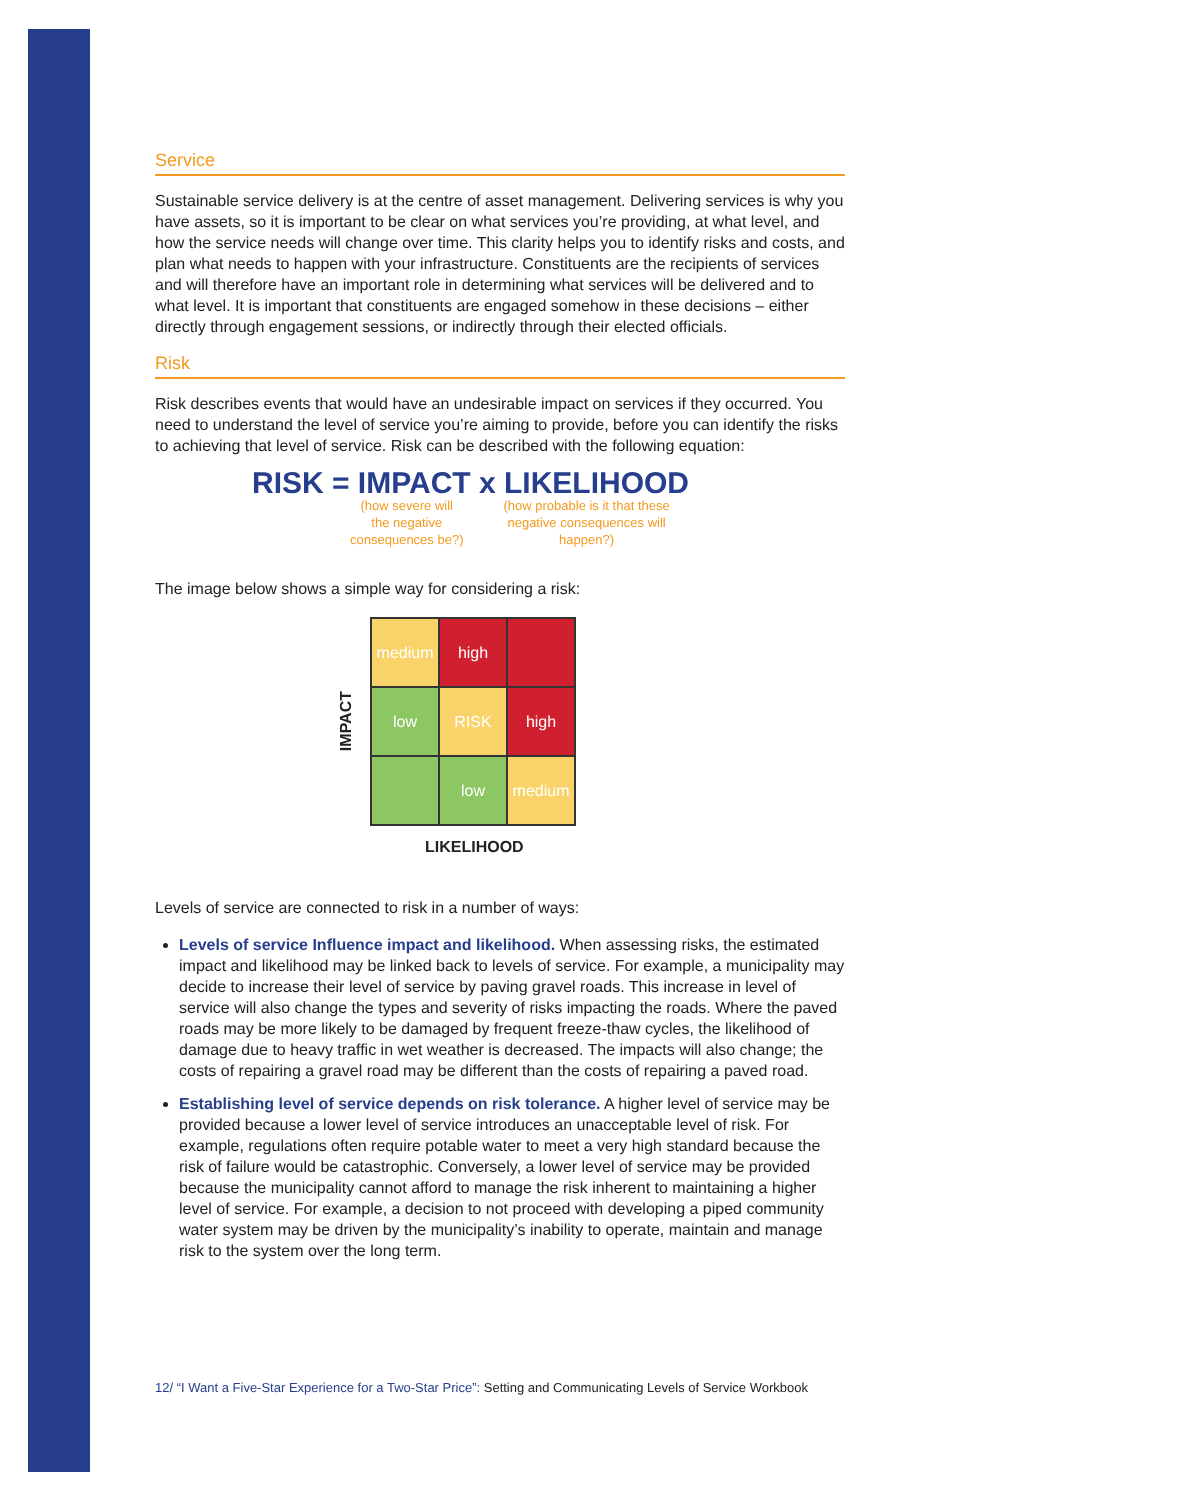Service
Sustainable service delivery is at the centre of asset management. Delivering services is why you have assets, so it is important to be clear on what services you’re providing, at what level, and how the service needs will change over time. This clarity helps you to identify risks and costs, and plan what needs to happen with your infrastructure. Constituents are the recipients of services and will therefore have an important role in determining what services will be delivered and to what level. It is important that constituents are engaged somehow in these decisions – either directly through engagement sessions, or indirectly through their elected officials.
Risk
Risk describes events that would have an undesirable impact on services if they occurred. You need to understand the level of service you’re aiming to provide, before you can identify the risks to achieving that level of service. Risk can be described with the following equation:
RISK = IMPACT x LIKELIHOOD
(how severe will
the negative
consequences be?)
(how probable is it that these
negative consequences will
happen?)
The image below shows a simple way for considering a risk:
IMPACT
medium
high
low
RISK
high
low
medium
LIKELIHOOD
Levels of service are connected to risk in a number of ways:
Levels of service Influence impact and likelihood. When assessing risks, the estimated impact and likelihood may be linked back to levels of service. For example, a municipality may decide to increase their level of service by paving gravel roads. This increase in level of service will also change the types and severity of risks impacting the roads. Where the paved roads may be more likely to be damaged by frequent freeze-thaw cycles, the likelihood of damage due to heavy traffic in wet weather is decreased. The impacts will also change; the costs of repairing a gravel road may be different than the costs of repairing a paved road.
Establishing level of service depends on risk tolerance. A higher level of service may be provided because a lower level of service introduces an unacceptable level of risk. For example, regulations often require potable water to meet a very high standard because the risk of failure would be catastrophic. Conversely, a lower level of service may be provided because the municipality cannot afford to manage the risk inherent to maintaining a higher level of service. For example, a decision to not proceed with developing a piped community water system may be driven by the municipality’s inability to operate, maintain and manage risk to the system over the long term.
12/ “I Want a Five-Star Experience for a Two-Star Price”: Setting and Communicating Levels of Service Workbook